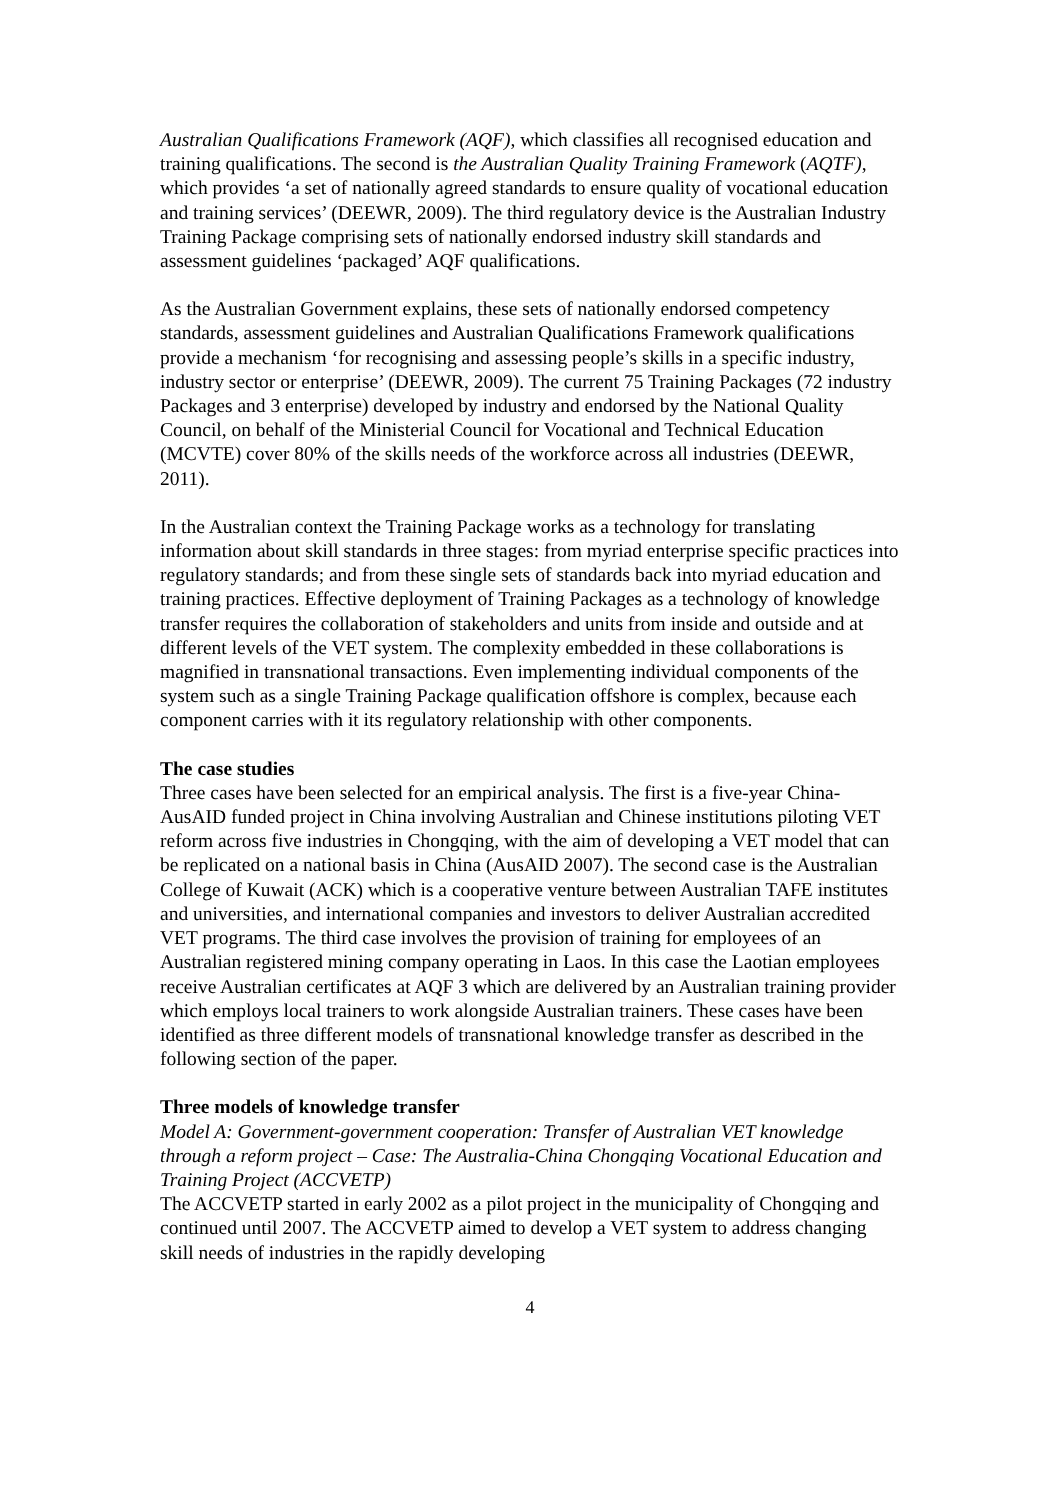Australian Qualifications Framework (AQF), which classifies all recognised education and training qualifications. The second is the Australian Quality Training Framework (AQTF), which provides ‘a set of nationally agreed standards to ensure quality of vocational education and training services’ (DEEWR, 2009). The third regulatory device is the Australian Industry Training Package comprising sets of nationally endorsed industry skill standards and assessment guidelines ‘packaged’ AQF qualifications.
As the Australian Government explains, these sets of nationally endorsed competency standards, assessment guidelines and Australian Qualifications Framework qualifications provide a mechanism ‘for recognising and assessing people’s skills in a specific industry, industry sector or enterprise’ (DEEWR, 2009). The current 75 Training Packages (72 industry Packages and 3 enterprise) developed by industry and endorsed by the National Quality Council, on behalf of the Ministerial Council for Vocational and Technical Education (MCVTE) cover 80% of the skills needs of the workforce across all industries (DEEWR, 2011).
In the Australian context the Training Package works as a technology for translating information about skill standards in three stages: from myriad enterprise specific practices into regulatory standards; and from these single sets of standards back into myriad education and training practices. Effective deployment of Training Packages as a technology of knowledge transfer requires the collaboration of stakeholders and units from inside and outside and at different levels of the VET system. The complexity embedded in these collaborations is magnified in transnational transactions. Even implementing individual components of the system such as a single Training Package qualification offshore is complex, because each component carries with it its regulatory relationship with other components.
The case studies
Three cases have been selected for an empirical analysis. The first is a five-year China-AusAID funded project in China involving Australian and Chinese institutions piloting VET reform across five industries in Chongqing, with the aim of developing a VET model that can be replicated on a national basis in China (AusAID 2007). The second case is the Australian College of Kuwait (ACK) which is a cooperative venture between Australian TAFE institutes and universities, and international companies and investors to deliver Australian accredited VET programs. The third case involves the provision of training for employees of an Australian registered mining company operating in Laos. In this case the Laotian employees receive Australian certificates at AQF 3 which are delivered by an Australian training provider which employs local trainers to work alongside Australian trainers. These cases have been identified as three different models of transnational knowledge transfer as described in the following section of the paper.
Three models of knowledge transfer
Model A: Government-government cooperation: Transfer of Australian VET knowledge through a reform project – Case: The Australia-China Chongqing Vocational Education and Training Project (ACCVETP)
The ACCVETP started in early 2002 as a pilot project in the municipality of Chongqing and continued until 2007. The ACCVETP aimed to develop a VET system to address changing skill needs of industries in the rapidly developing
4